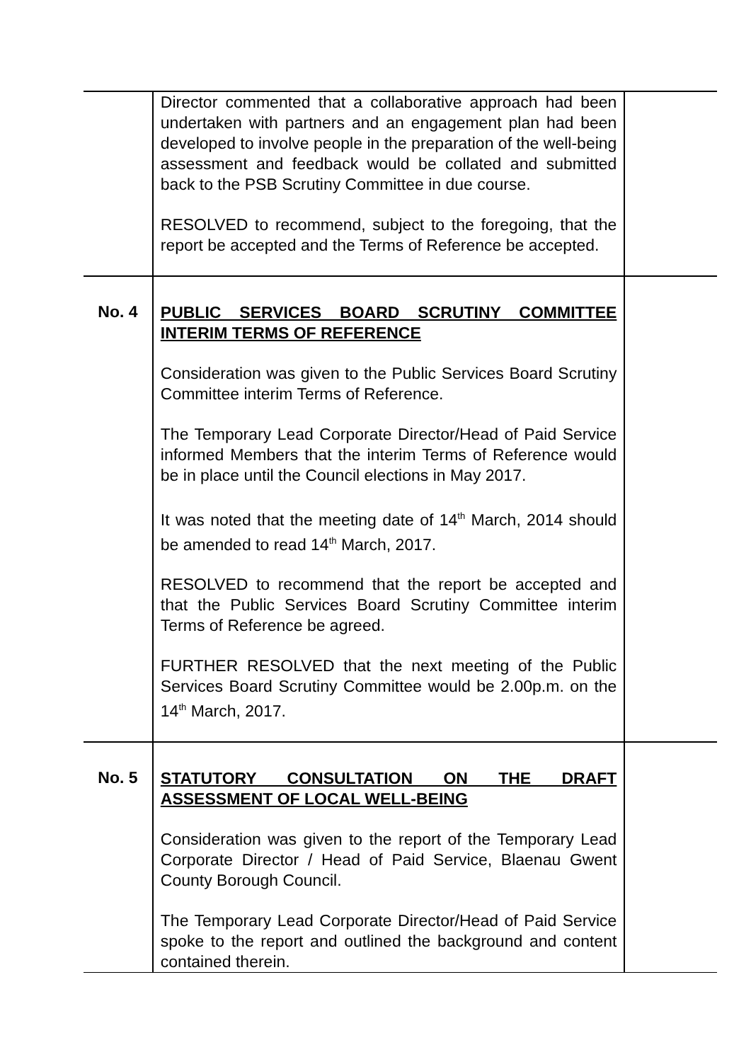| | Director commented that a collaborative approach had been undertaken with partners and an engagement plan had been developed to involve people in the preparation of the well-being assessment and feedback would be collated and submitted back to the PSB Scrutiny Committee in due course. RESOLVED to recommend, subject to the foregoing, that the report be accepted and the Terms of Reference be accepted. | |
| No. 4 | PUBLIC SERVICES BOARD SCRUTINY COMMITTEE INTERIM TERMS OF REFERENCE Consideration was given to the Public Services Board Scrutiny Committee interim Terms of Reference. The Temporary Lead Corporate Director/Head of Paid Service informed Members that the interim Terms of Reference would be in place until the Council elections in May 2017. It was noted that the meeting date of 14<sup>th</sup> March, 2014 should be amended to read 14<sup>th</sup> March, 2017. RESOLVED to recommend that the report be accepted and that the Public Services Board Scrutiny Committee interim Terms of Reference be agreed. FURTHER RESOLVED that the next meeting of the Public Services Board Scrutiny Committee would be 2.00p.m. on the 14<sup>th</sup> March, 2017. | |
| No. 5 | STATUTORY CONSULTATION ON THE DRAFT ASSESSMENT OF LOCAL WELL-BEING Consideration was given to the report of the Temporary Lead Corporate Director / Head of Paid Service, Blaenau Gwent County Borough Council. The Temporary Lead Corporate Director/Head of Paid Service spoke to the report and outlined the background and content contained therein. | |